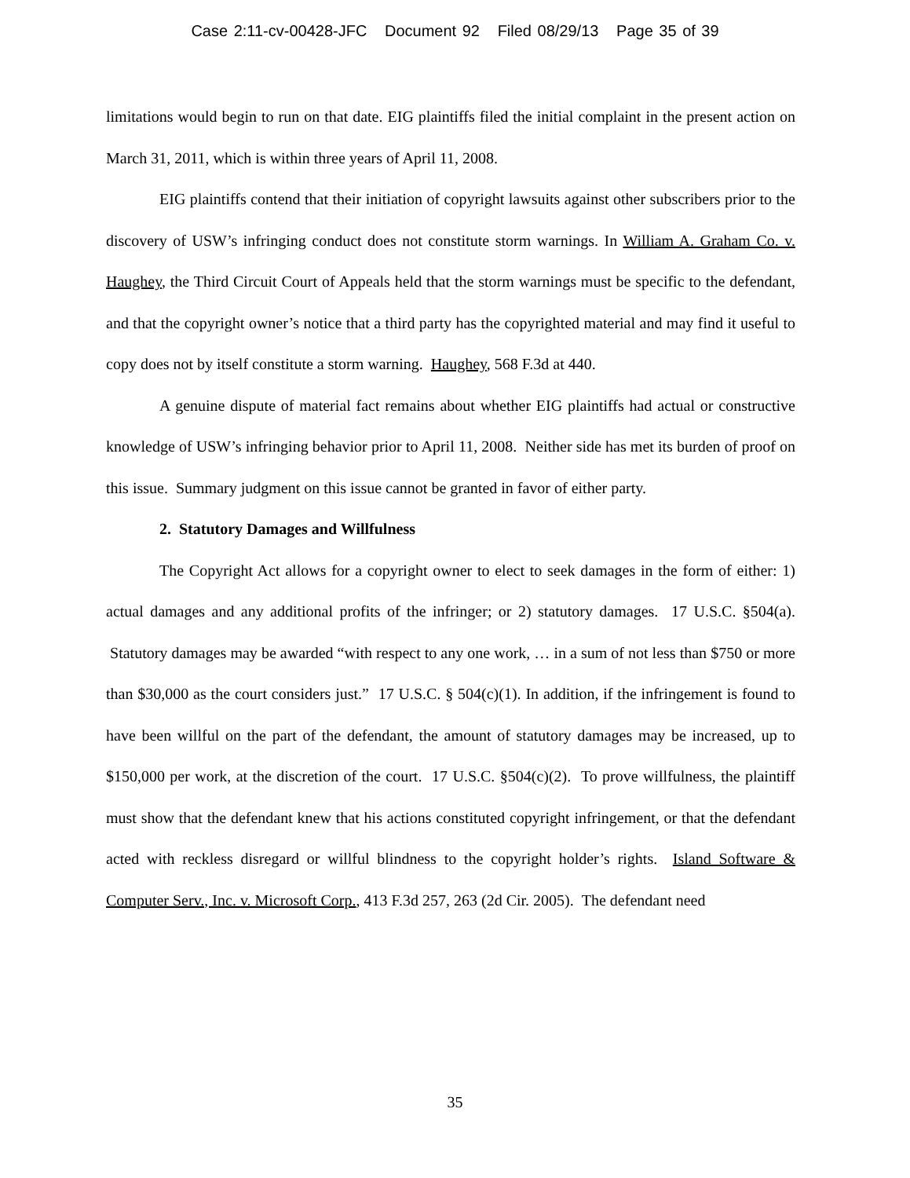Case 2:11-cv-00428-JFC Document 92 Filed 08/29/13 Page 35 of 39
limitations would begin to run on that date. EIG plaintiffs filed the initial complaint in the present action on March 31, 2011, which is within three years of April 11, 2008.
EIG plaintiffs contend that their initiation of copyright lawsuits against other subscribers prior to the discovery of USW’s infringing conduct does not constitute storm warnings. In William A. Graham Co. v. Haughey, the Third Circuit Court of Appeals held that the storm warnings must be specific to the defendant, and that the copyright owner’s notice that a third party has the copyrighted material and may find it useful to copy does not by itself constitute a storm warning. Haughey, 568 F.3d at 440.
A genuine dispute of material fact remains about whether EIG plaintiffs had actual or constructive knowledge of USW’s infringing behavior prior to April 11, 2008. Neither side has met its burden of proof on this issue. Summary judgment on this issue cannot be granted in favor of either party.
2. Statutory Damages and Willfulness
The Copyright Act allows for a copyright owner to elect to seek damages in the form of either: 1) actual damages and any additional profits of the infringer; or 2) statutory damages. 17 U.S.C. §504(a). Statutory damages may be awarded “with respect to any one work, … in a sum of not less than $750 or more than $30,000 as the court considers just.” 17 U.S.C. § 504(c)(1). In addition, if the infringement is found to have been willful on the part of the defendant, the amount of statutory damages may be increased, up to $150,000 per work, at the discretion of the court. 17 U.S.C. §504(c)(2). To prove willfulness, the plaintiff must show that the defendant knew that his actions constituted copyright infringement, or that the defendant acted with reckless disregard or willful blindness to the copyright holder’s rights. Island Software & Computer Serv., Inc. v. Microsoft Corp., 413 F.3d 257, 263 (2d Cir. 2005). The defendant need
35